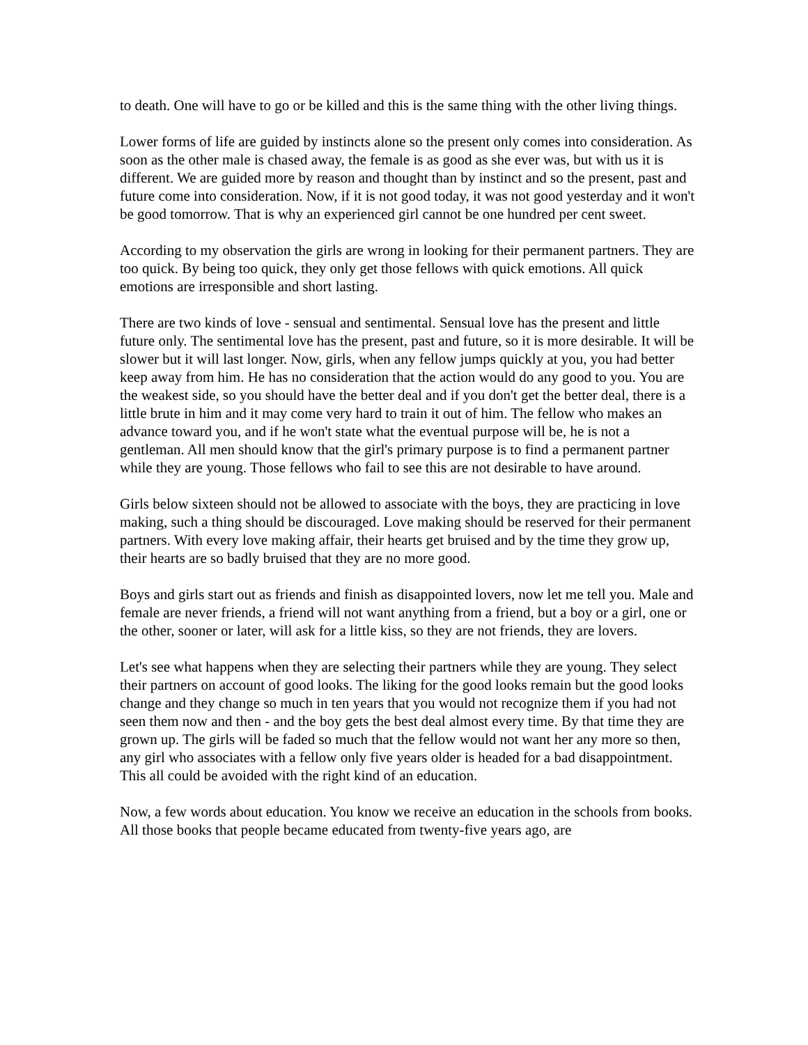to death. One will have to go or be killed and this is the same thing with the other living things.
Lower forms of life are guided by instincts alone so the present only comes into consideration. As soon as the other male is chased away, the female is as good as she ever was, but with us it is different. We are guided more by reason and thought than by instinct and so the present, past and future come into consideration. Now, if it is not good today, it was not good yesterday and it won't be good tomorrow. That is why an experienced girl cannot be one hundred per cent sweet.
According to my observation the girls are wrong in looking for their permanent partners. They are too quick. By being too quick, they only get those fellows with quick emotions. All quick emotions are irresponsible and short lasting.
There are two kinds of love - sensual and sentimental. Sensual love has the present and little future only. The sentimental love has the present, past and future, so it is more desirable. It will be slower but it will last longer. Now, girls, when any fellow jumps quickly at you, you had better keep away from him. He has no consideration that the action would do any good to you. You are the weakest side, so you should have the better deal and if you don't get the better deal, there is a little brute in him and it may come very hard to train it out of him. The fellow who makes an advance toward you, and if he won't state what the eventual purpose will be, he is not a gentleman. All men should know that the girl's primary purpose is to find a permanent partner while they are young. Those fellows who fail to see this are not desirable to have around.
Girls below sixteen should not be allowed to associate with the boys, they are practicing in love making, such a thing should be discouraged. Love making should be reserved for their permanent partners. With every love making affair, their hearts get bruised and by the time they grow up, their hearts are so badly bruised that they are no more good.
Boys and girls start out as friends and finish as disappointed lovers, now let me tell you. Male and female are never friends, a friend will not want anything from a friend, but a boy or a girl, one or the other, sooner or later, will ask for a little kiss, so they are not friends, they are lovers.
Let's see what happens when they are selecting their partners while they are young. They select their partners on account of good looks. The liking for the good looks remain but the good looks change and they change so much in ten years that you would not recognize them if you had not seen them now and then - and the boy gets the best deal almost every time. By that time they are grown up. The girls will be faded so much that the fellow would not want her any more so then, any girl who associates with a fellow only five years older is headed for a bad disappointment. This all could be avoided with the right kind of an education.
Now, a few words about education. You know we receive an education in the schools from books. All those books that people became educated from twenty-five years ago, are